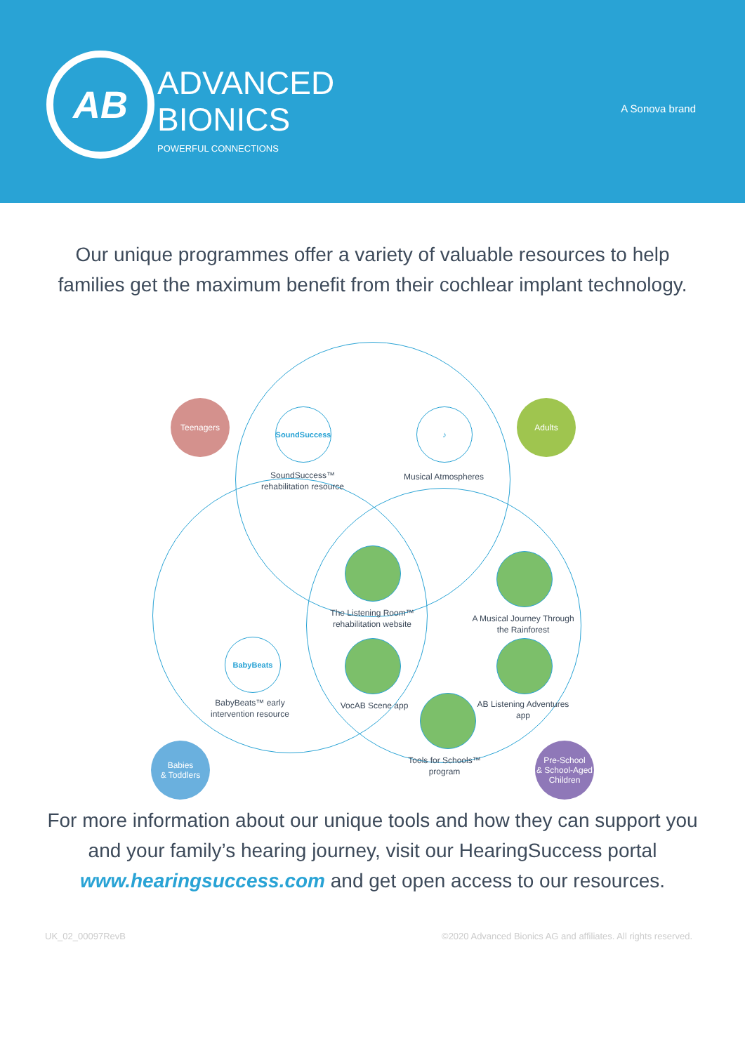AB
ADVANCED
BIONICS
POWERFUL CONNECTIONS
A Sonova brand
Our unique programmes offer a variety of valuable resources to help families get the maximum benefit from their cochlear implant technology.
Teenagers Adults
Babies
& Toddlers
Pre-School
& School-Aged
Children
SoundSuccess
SoundSuccess™ rehabilitation resource
♪
Musical Atmospheres
The Listening Room™ rehabilitation website
A Musical Journey Through the Rainforest
BabyBeats
BabyBeats™ early intervention resource
VocAB Scene app
AB Listening Adventures app
Tools for Schools™ program
For more information about our unique tools and how they can support you and your family’s hearing journey, visit our HearingSuccess portal www.hearingsuccess.com and get open access to our resources.
UK_02_00097RevB ©2020 Advanced Bionics AG and affiliates. All rights reserved.